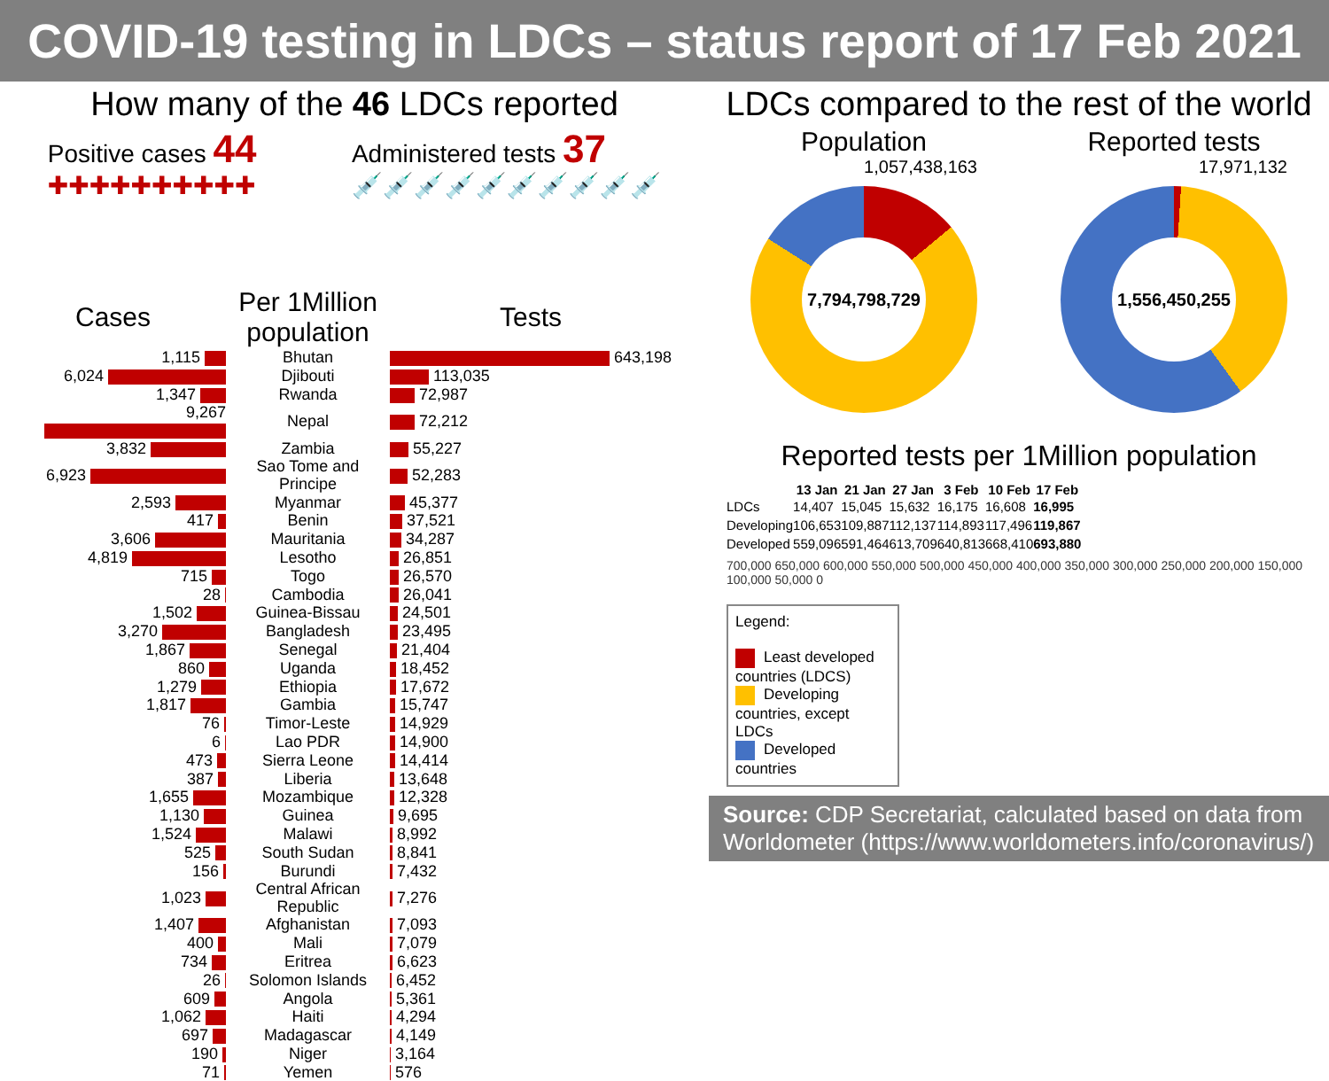COVID-19 testing in LDCs – status report of 17 Feb 2021
How many of the 46 LDCs reported
Positive cases 44
✚✚✚✚✚✚✚✚✚✚
Administered tests 37
💉💉💉💉💉💉💉💉💉💉
| Cases | Per 1Million population | Tests |
| --- | --- | --- |
| 1,115 | Bhutan | 643,198 |
| 6,024 | Djibouti | 113,035 |
| 1,347 | Rwanda | 72,987 |
| 9,267 | Nepal | 72,212 |
| 3,832 | Zambia | 55,227 |
| 6,923 | Sao Tome and Principe | 52,283 |
| 2,593 | Myanmar | 45,377 |
| 417 | Benin | 37,521 |
| 3,606 | Mauritania | 34,287 |
| 4,819 | Lesotho | 26,851 |
| 715 | Togo | 26,570 |
| 28 | Cambodia | 26,041 |
| 1,502 | Guinea-Bissau | 24,501 |
| 3,270 | Bangladesh | 23,495 |
| 1,867 | Senegal | 21,404 |
| 860 | Uganda | 18,452 |
| 1,279 | Ethiopia | 17,672 |
| 1,817 | Gambia | 15,747 |
| 76 | Timor-Leste | 14,929 |
| 6 | Lao PDR | 14,900 |
| 473 | Sierra Leone | 14,414 |
| 387 | Liberia | 13,648 |
| 1,655 | Mozambique | 12,328 |
| 1,130 | Guinea | 9,695 |
| 1,524 | Malawi | 8,992 |
| 525 | South Sudan | 8,841 |
| 156 | Burundi | 7,432 |
| 1,023 | Central African Republic | 7,276 |
| 1,407 | Afghanistan | 7,093 |
| 400 | Mali | 7,079 |
| 734 | Eritrea | 6,623 |
| 26 | Solomon Islands | 6,452 |
| 609 | Angola | 5,361 |
| 1,062 | Haiti | 4,294 |
| 697 | Madagascar | 4,149 |
| 190 | Niger | 3,164 |
| 71 | Yemen | 576 |
LDCs compared to the rest of the world
Population
1,057,438,163
7,794,798,729
Reported tests
17,971,132
1,556,450,255
Reported tests per 1Million population
| | 13 Jan | 21 Jan | 27 Jan | 3 Feb | 10 Feb | 17 Feb |
| --- | --- | --- | --- | --- | --- | --- |
| LDCs | 14,407 | 15,045 | 15,632 | 16,175 | 16,608 | 16,995 |
| Developing | 106,653 | 109,887 | 112,137 | 114,893 | 117,496 | 119,867 |
| Developed | 559,096 | 591,464 | 613,709 | 640,813 | 668,410 | 693,880 |
700,000 650,000 600,000 550,000 500,000 450,000 400,000 350,000 300,000 250,000 200,000 150,000 100,000 50,000 0
Legend:
Least developed countries (LDCS)
Developing countries, except LDCs
Developed countries
Source: CDP Secretariat, calculated based on data from Worldometer (https://www.worldometers.info/coronavirus/)